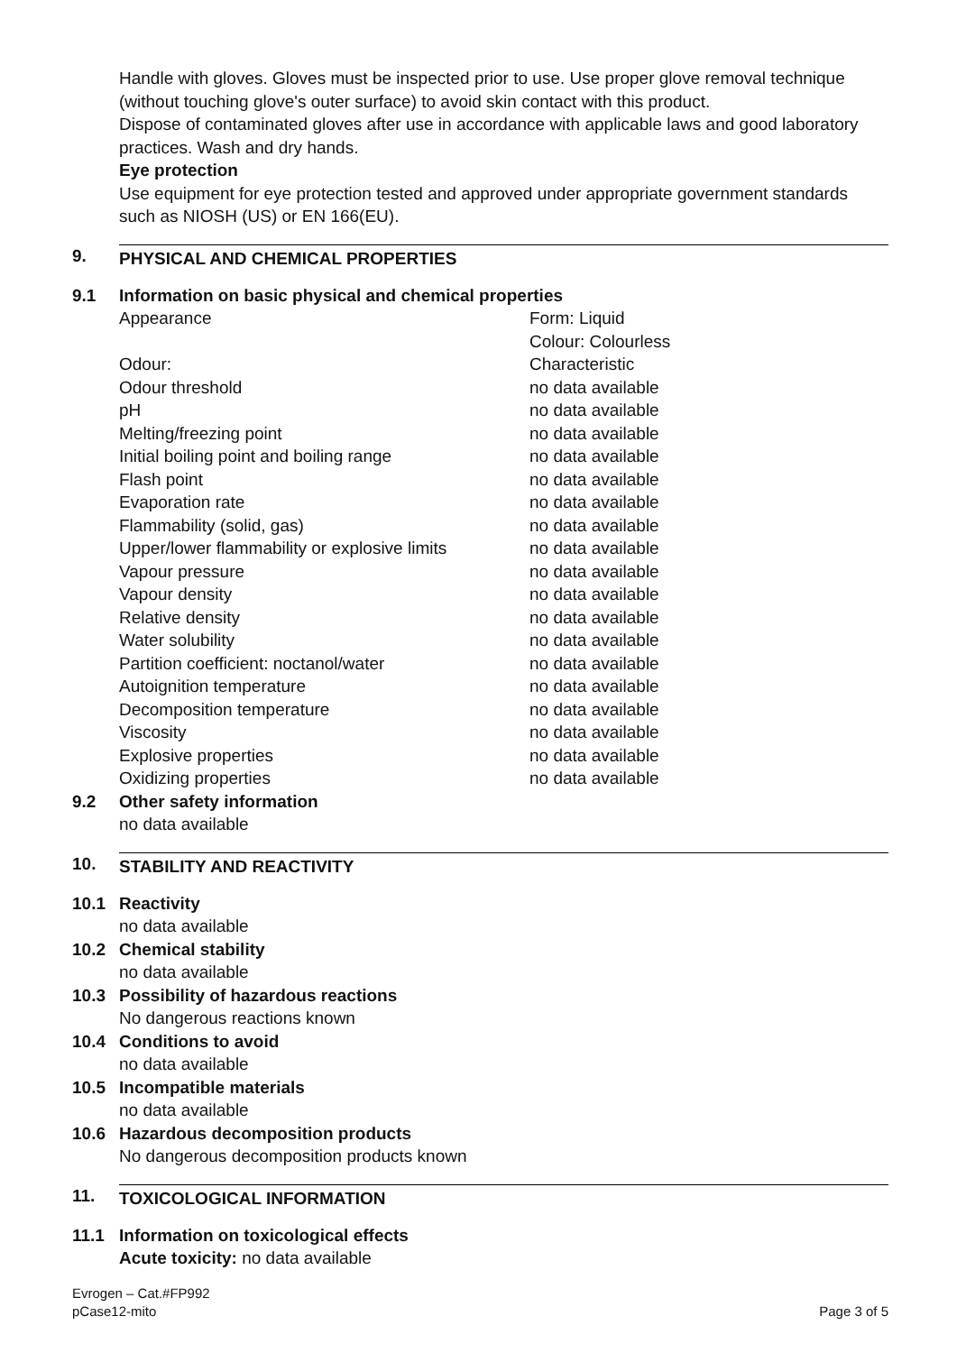Handle with gloves. Gloves must be inspected prior to use. Use proper glove removal technique (without touching glove's outer surface) to avoid skin contact with this product.
Dispose of contaminated gloves after use in accordance with applicable laws and good laboratory practices. Wash and dry hands.
Eye protection
Use equipment for eye protection tested and approved under appropriate government standards such as NIOSH (US) or EN 166(EU).
9. PHYSICAL AND CHEMICAL PROPERTIES
9.1 Information on basic physical and chemical properties
| Appearance | Form: Liquid Colour: Colourless |
| Odour: | Characteristic |
| Odour threshold | no data available |
| pH | no data available |
| Melting/freezing point | no data available |
| Initial boiling point and boiling range | no data available |
| Flash point | no data available |
| Evaporation rate | no data available |
| Flammability (solid, gas) | no data available |
| Upper/lower flammability or explosive limits | no data available |
| Vapour pressure | no data available |
| Vapour density | no data available |
| Relative density | no data available |
| Water solubility | no data available |
| Partition coefficient: noctanol/water | no data available |
| Autoignition temperature | no data available |
| Decomposition temperature | no data available |
| Viscosity | no data available |
| Explosive properties | no data available |
| Oxidizing properties | no data available |
9.2 Other safety information
no data available
10. STABILITY AND REACTIVITY
10.1 Reactivity
no data available
10.2 Chemical stability
no data available
10.3 Possibility of hazardous reactions
No dangerous reactions known
10.4 Conditions to avoid
no data available
10.5 Incompatible materials
no data available
10.6 Hazardous decomposition products
No dangerous decomposition products known
11. TOXICOLOGICAL INFORMATION
11.1 Information on toxicological effects
Acute toxicity: no data available
Evrogen – Cat.#FP992
pCase12-mito
Page 3 of 5